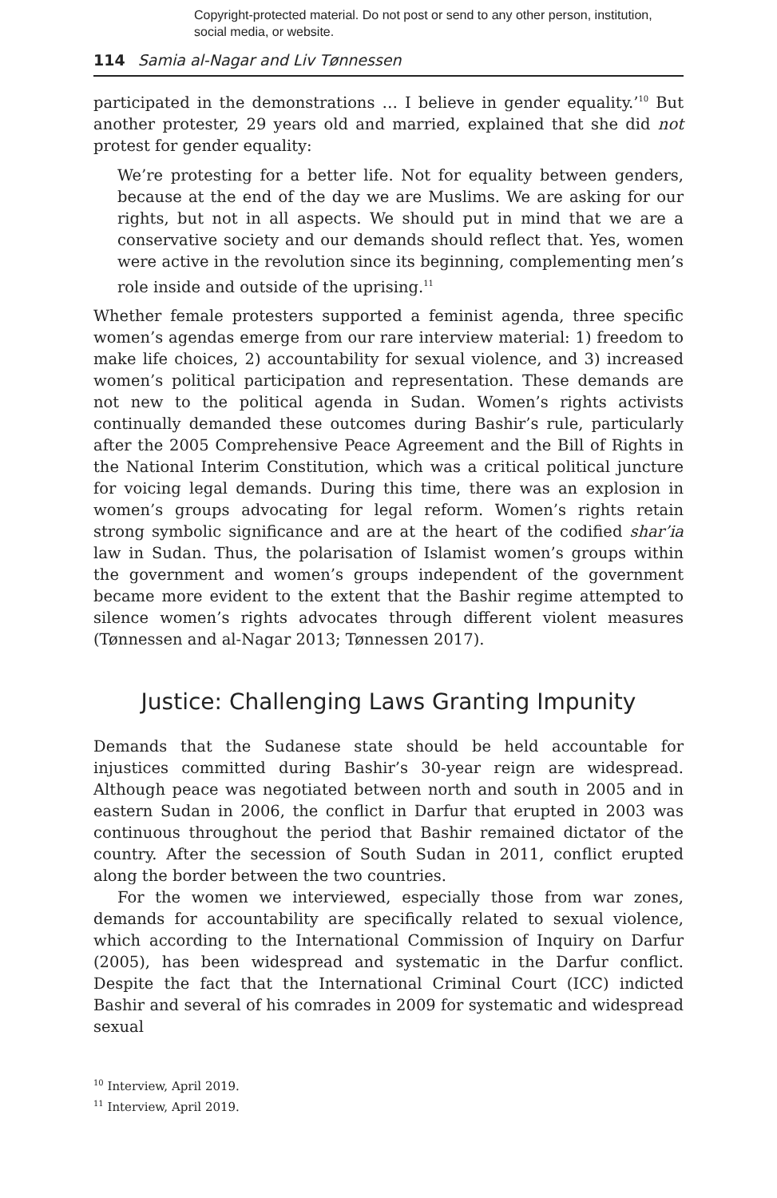Copyright-protected material. Do not post or send to any other person, institution, social media, or website.
114 Samia al-Nagar and Liv Tønnessen
participated in the demonstrations … I believe in gender equality.’<sup>10</sup> But another protester, 29 years old and married, explained that she did not protest for gender equality:
We’re protesting for a better life. Not for equality between genders, because at the end of the day we are Muslims. We are asking for our rights, but not in all aspects. We should put in mind that we are a conservative society and our demands should reflect that. Yes, women were active in the revolution since its beginning, complementing men’s role inside and outside of the uprising.<sup>11</sup>
Whether female protesters supported a feminist agenda, three specific women’s agendas emerge from our rare interview material: 1) freedom to make life choices, 2) accountability for sexual violence, and 3) increased women’s political participation and representation. These demands are not new to the political agenda in Sudan. Women’s rights activists continually demanded these outcomes during Bashir’s rule, particularly after the 2005 Comprehensive Peace Agreement and the Bill of Rights in the National Interim Constitution, which was a critical political juncture for voicing legal demands. During this time, there was an explosion in women’s groups advocating for legal reform. Women’s rights retain strong symbolic significance and are at the heart of the codified shar’ia law in Sudan. Thus, the polarisation of Islamist women’s groups within the government and women’s groups independent of the government became more evident to the extent that the Bashir regime attempted to silence women’s rights advocates through different violent measures (Tønnessen and al-Nagar 2013; Tønnessen 2017).
Justice: Challenging Laws Granting Impunity
Demands that the Sudanese state should be held accountable for injustices committed during Bashir’s 30-year reign are widespread. Although peace was negotiated between north and south in 2005 and in eastern Sudan in 2006, the conflict in Darfur that erupted in 2003 was continuous throughout the period that Bashir remained dictator of the country. After the secession of South Sudan in 2011, conflict erupted along the border between the two countries.
For the women we interviewed, especially those from war zones, demands for accountability are specifically related to sexual violence, which according to the International Commission of Inquiry on Darfur (2005), has been widespread and systematic in the Darfur conflict. Despite the fact that the International Criminal Court (ICC) indicted Bashir and several of his comrades in 2009 for systematic and widespread sexual
<sup>10</sup> Interview, April 2019.
<sup>11</sup> Interview, April 2019.